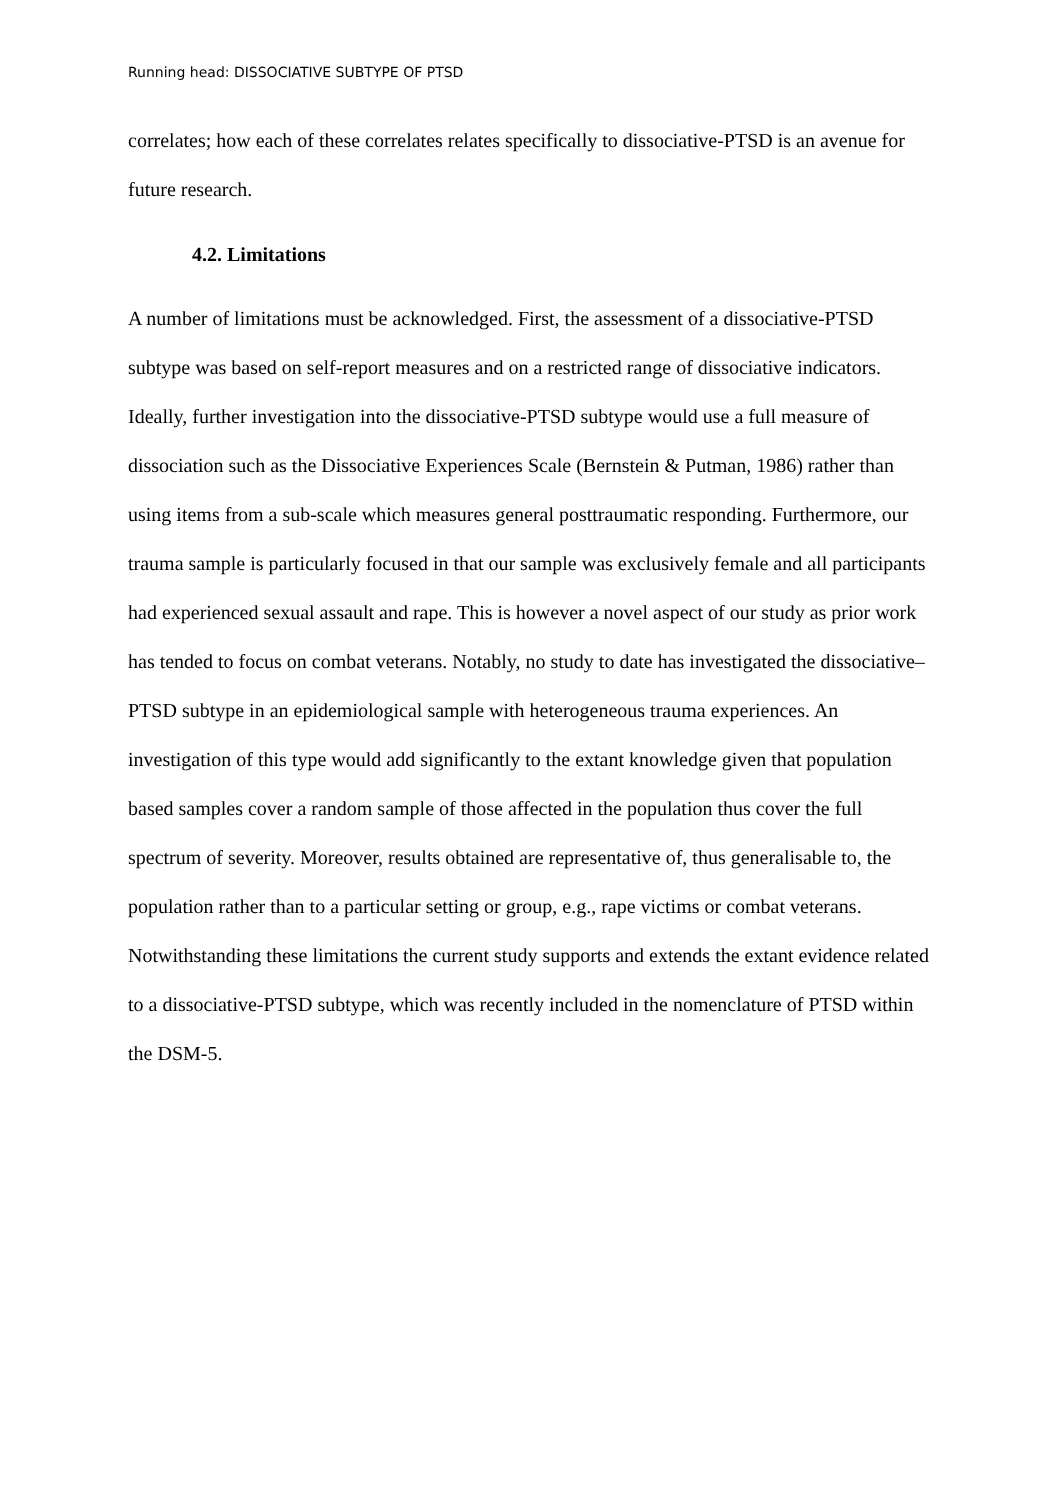Running head: DISSOCIATIVE SUBTYPE OF PTSD
correlates; how each of these correlates relates specifically to dissociative-PTSD is an avenue for future research.
4.2. Limitations
A number of limitations must be acknowledged. First, the assessment of a dissociative-PTSD subtype was based on self-report measures and on a restricted range of dissociative indicators. Ideally, further investigation into the dissociative-PTSD subtype would use a full measure of dissociation such as the Dissociative Experiences Scale (Bernstein & Putman, 1986) rather than using items from a sub-scale which measures general posttraumatic responding. Furthermore, our trauma sample is particularly focused in that our sample was exclusively female and all participants had experienced sexual assault and rape. This is however a novel aspect of our study as prior work has tended to focus on combat veterans. Notably, no study to date has investigated the dissociative–PTSD subtype in an epidemiological sample with heterogeneous trauma experiences. An investigation of this type would add significantly to the extant knowledge given that population based samples cover a random sample of those affected in the population thus cover the full spectrum of severity. Moreover, results obtained are representative of, thus generalisable to, the population rather than to a particular setting or group, e.g., rape victims or combat veterans. Notwithstanding these limitations the current study supports and extends the extant evidence related to a dissociative-PTSD subtype, which was recently included in the nomenclature of PTSD within the DSM-5.